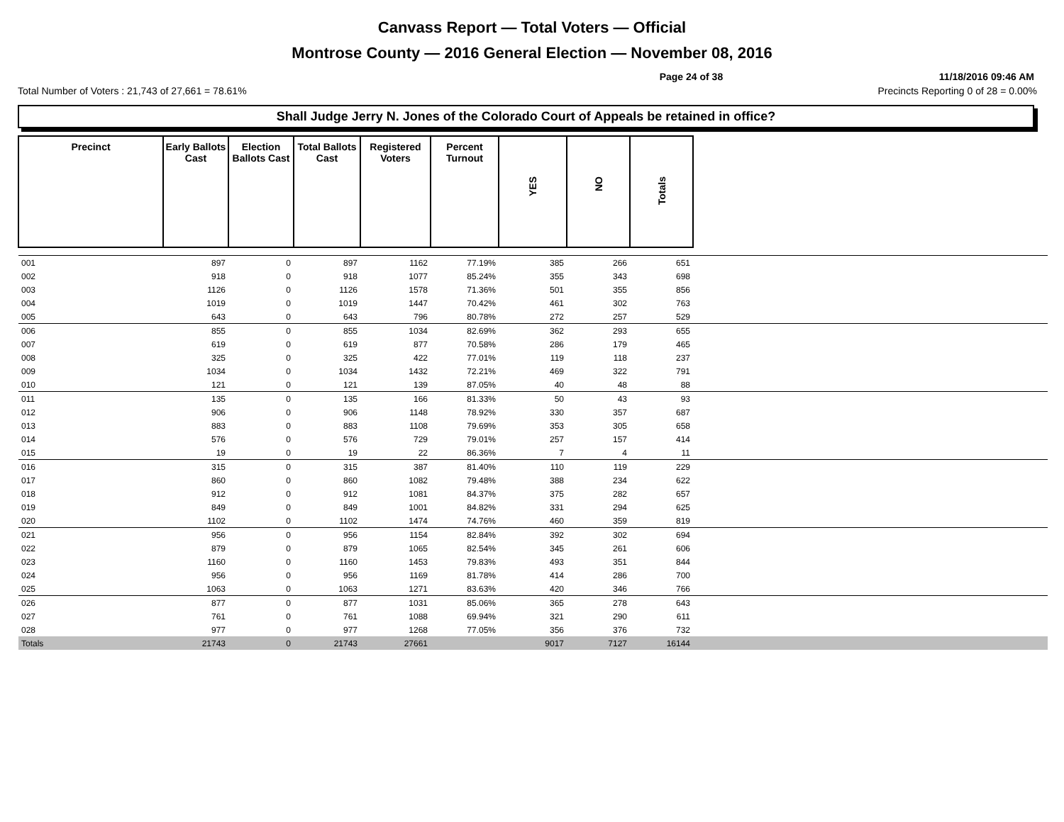Canvass Report — Total Voters — Official
Montrose County — 2016 General Election — November 08, 2016
Page 24 of 38 11/18/2016 09:46 AM
Total Number of Voters : 21,743 of 27,661 = 78.61% Precincts Reporting 0 of 28 = 0.00%
Shall Judge Jerry N. Jones of the Colorado Court of Appeals be retained in office?
| Precinct | Early Ballots Cast | Election Ballots Cast | Total Ballots Cast | Registered Voters | Percent Turnout | YES | NO | Totals | |
| --- | --- | --- | --- | --- | --- | --- | --- | --- | --- |
| 001 | 897 | 0 | 897 | 1162 | 77.19% | 385 | 266 | 651 | |
| 002 | 918 | 0 | 918 | 1077 | 85.24% | 355 | 343 | 698 | |
| 003 | 1126 | 0 | 1126 | 1578 | 71.36% | 501 | 355 | 856 | |
| 004 | 1019 | 0 | 1019 | 1447 | 70.42% | 461 | 302 | 763 | |
| 005 | 643 | 0 | 643 | 796 | 80.78% | 272 | 257 | 529 | |
| 006 | 855 | 0 | 855 | 1034 | 82.69% | 362 | 293 | 655 | |
| 007 | 619 | 0 | 619 | 877 | 70.58% | 286 | 179 | 465 | |
| 008 | 325 | 0 | 325 | 422 | 77.01% | 119 | 118 | 237 | |
| 009 | 1034 | 0 | 1034 | 1432 | 72.21% | 469 | 322 | 791 | |
| 010 | 121 | 0 | 121 | 139 | 87.05% | 40 | 48 | 88 | |
| 011 | 135 | 0 | 135 | 166 | 81.33% | 50 | 43 | 93 | |
| 012 | 906 | 0 | 906 | 1148 | 78.92% | 330 | 357 | 687 | |
| 013 | 883 | 0 | 883 | 1108 | 79.69% | 353 | 305 | 658 | |
| 014 | 576 | 0 | 576 | 729 | 79.01% | 257 | 157 | 414 | |
| 015 | 19 | 0 | 19 | 22 | 86.36% | 7 | 4 | 11 | |
| 016 | 315 | 0 | 315 | 387 | 81.40% | 110 | 119 | 229 | |
| 017 | 860 | 0 | 860 | 1082 | 79.48% | 388 | 234 | 622 | |
| 018 | 912 | 0 | 912 | 1081 | 84.37% | 375 | 282 | 657 | |
| 019 | 849 | 0 | 849 | 1001 | 84.82% | 331 | 294 | 625 | |
| 020 | 1102 | 0 | 1102 | 1474 | 74.76% | 460 | 359 | 819 | |
| 021 | 956 | 0 | 956 | 1154 | 82.84% | 392 | 302 | 694 | |
| 022 | 879 | 0 | 879 | 1065 | 82.54% | 345 | 261 | 606 | |
| 023 | 1160 | 0 | 1160 | 1453 | 79.83% | 493 | 351 | 844 | |
| 024 | 956 | 0 | 956 | 1169 | 81.78% | 414 | 286 | 700 | |
| 025 | 1063 | 0 | 1063 | 1271 | 83.63% | 420 | 346 | 766 | |
| 026 | 877 | 0 | 877 | 1031 | 85.06% | 365 | 278 | 643 | |
| 027 | 761 | 0 | 761 | 1088 | 69.94% | 321 | 290 | 611 | |
| 028 | 977 | 0 | 977 | 1268 | 77.05% | 356 | 376 | 732 | |
| Totals | 21743 | 0 | 21743 | 27661 | | 9017 | 7127 | 16144 | |